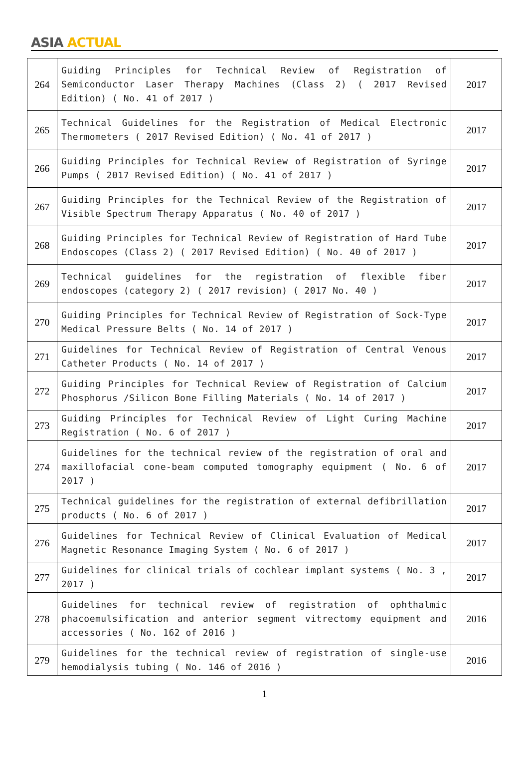ASIA ACTUAL
| 264 | Guiding Principles for Technical Review of Registration of Semiconductor Laser Therapy Machines (Class 2) ( 2017 Revised Edition) ( No. 41 of 2017 ) | 2017 |
| 265 | Technical Guidelines for the Registration of Medical Electronic Thermometers ( 2017 Revised Edition) ( No. 41 of 2017 ) | 2017 |
| 266 | Guiding Principles for Technical Review of Registration of Syringe Pumps ( 2017 Revised Edition) ( No. 41 of 2017 ) | 2017 |
| 267 | Guiding Principles for the Technical Review of the Registration of Visible Spectrum Therapy Apparatus ( No. 40 of 2017 ) | 2017 |
| 268 | Guiding Principles for Technical Review of Registration of Hard Tube Endoscopes (Class 2) ( 2017 Revised Edition) ( No. 40 of 2017 ) | 2017 |
| 269 | Technical guidelines for the registration of flexible fiber endoscopes (category 2) ( 2017 revision) ( 2017 No. 40 ) | 2017 |
| 270 | Guiding Principles for Technical Review of Registration of Sock-Type Medical Pressure Belts ( No. 14 of 2017 ) | 2017 |
| 271 | Guidelines for Technical Review of Registration of Central Venous Catheter Products ( No. 14 of 2017 ) | 2017 |
| 272 | Guiding Principles for Technical Review of Registration of Calcium Phosphorus /Silicon Bone Filling Materials ( No. 14 of 2017 ) | 2017 |
| 273 | Guiding Principles for Technical Review of Light Curing Machine Registration ( No. 6 of 2017 ) | 2017 |
| 274 | Guidelines for the technical review of the registration of oral and maxillofacial cone-beam computed tomography equipment ( No. 6 of 2017 ) | 2017 |
| 275 | Technical guidelines for the registration of external defibrillation products ( No. 6 of 2017 ) | 2017 |
| 276 | Guidelines for Technical Review of Clinical Evaluation of Medical Magnetic Resonance Imaging System ( No. 6 of 2017 ) | 2017 |
| 277 | Guidelines for clinical trials of cochlear implant systems ( No. 3 , 2017 ) | 2017 |
| 278 | Guidelines for technical review of registration of ophthalmic phacoemulsification and anterior segment vitrectomy equipment and accessories ( No. 162 of 2016 ) | 2016 |
| 279 | Guidelines for the technical review of registration of single-use hemodialysis tubing ( No. 146 of 2016 ) | 2016 |
1